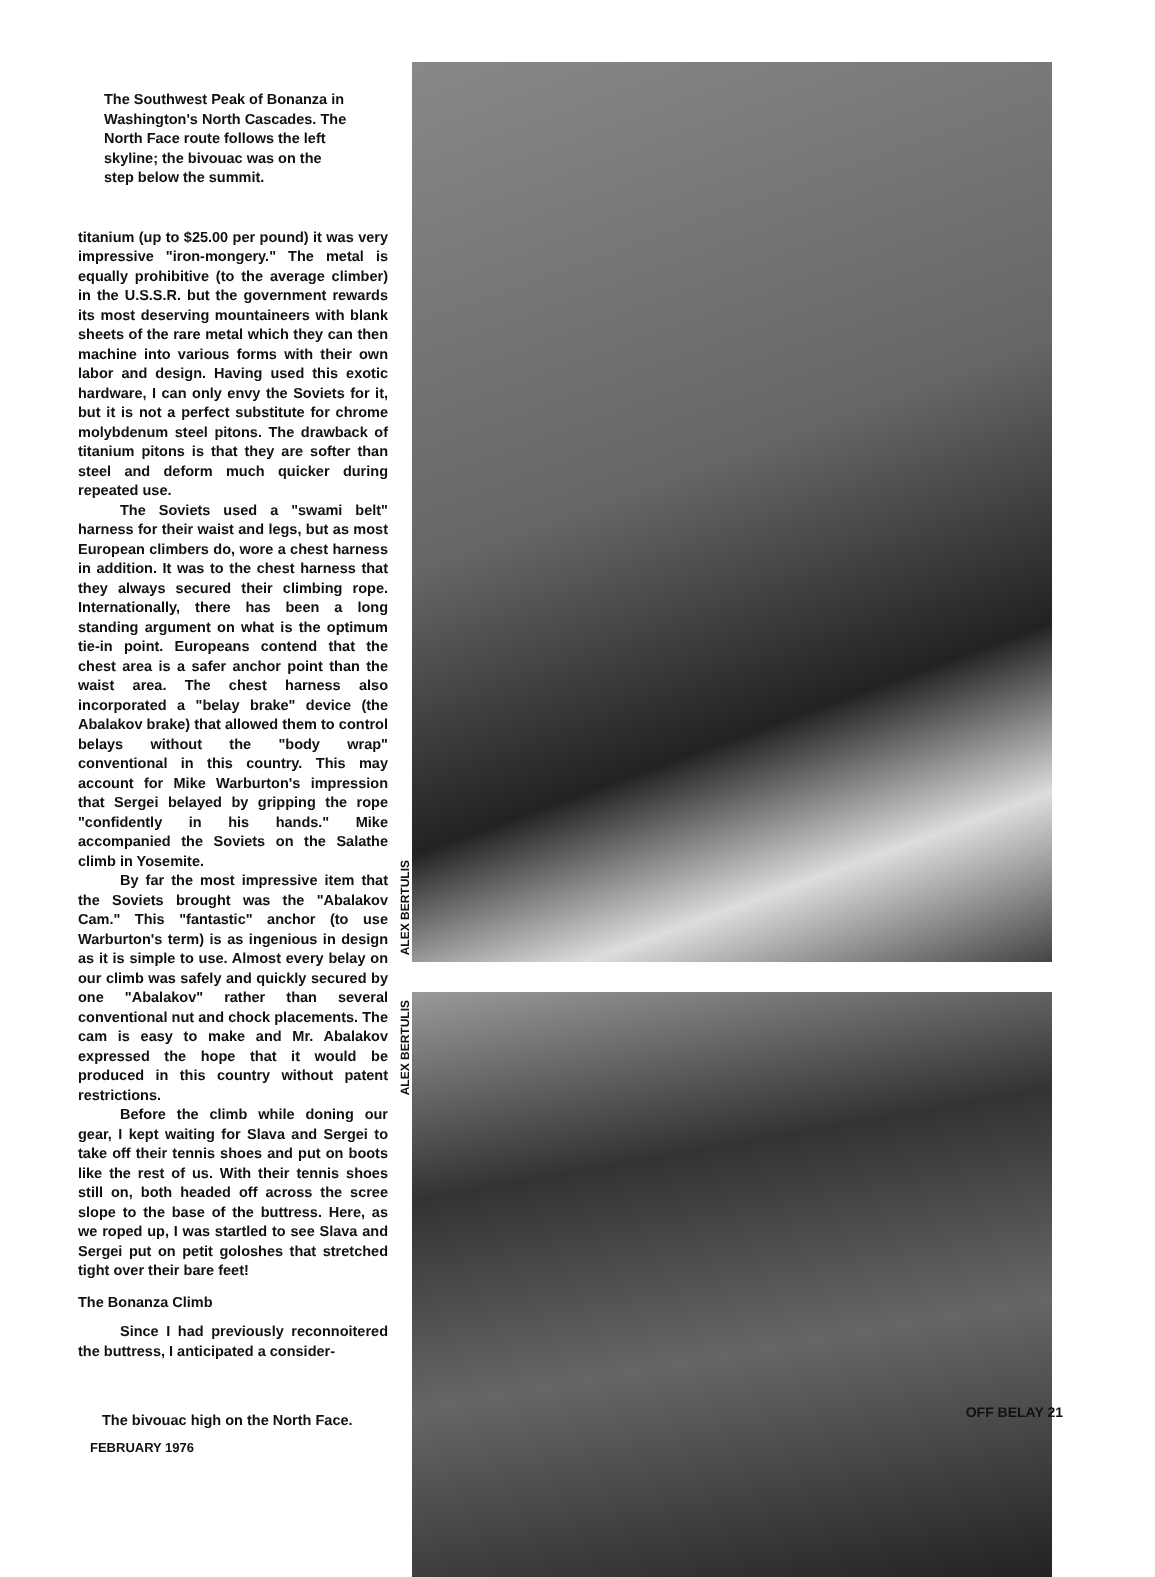The Southwest Peak of Bonanza in Washington's North Cascades. The North Face route follows the left skyline; the bivouac was on the step below the summit.
titanium (up to $25.00 per pound) it was very impressive "iron-mongery." The metal is equally prohibitive (to the average climber) in the U.S.S.R. but the government rewards its most deserving mountaineers with blank sheets of the rare metal which they can then machine into various forms with their own labor and design. Having used this exotic hardware, I can only envy the Soviets for it, but it is not a perfect substitute for chrome molybdenum steel pitons. The drawback of titanium pitons is that they are softer than steel and deform much quicker during repeated use.
The Soviets used a "swami belt" harness for their waist and legs, but as most European climbers do, wore a chest harness in addition. It was to the chest harness that they always secured their climbing rope. Internationally, there has been a long standing argument on what is the optimum tie-in point. Europeans contend that the chest area is a safer anchor point than the waist area. The chest harness also incorporated a "belay brake" device (the Abalakov brake) that allowed them to control belays without the "body wrap" conventional in this country. This may account for Mike Warburton's impression that Sergei belayed by gripping the rope "confidently in his hands." Mike accompanied the Soviets on the Salathe climb in Yosemite.
By far the most impressive item that the Soviets brought was the "Abalakov Cam." This "fantastic" anchor (to use Warburton's term) is as ingenious in design as it is simple to use. Almost every belay on our climb was safely and quickly secured by one "Abalakov" rather than several conventional nut and chock placements. The cam is easy to make and Mr. Abalakov expressed the hope that it would be produced in this country without patent restrictions.
Before the climb while doning our gear, I kept waiting for Slava and Sergei to take off their tennis shoes and put on boots like the rest of us. With their tennis shoes still on, both headed off across the scree slope to the base of the buttress. Here, as we roped up, I was startled to see Slava and Sergei put on petit goloshes that stretched tight over their bare feet!
The Bonanza Climb
Since I had previously reconnoitered the buttress, I anticipated a consider-
The bivouac high on the North Face.
ALEX BERTULIS
ALEX BERTULIS
OFF BELAY 21
FEBRUARY 1976